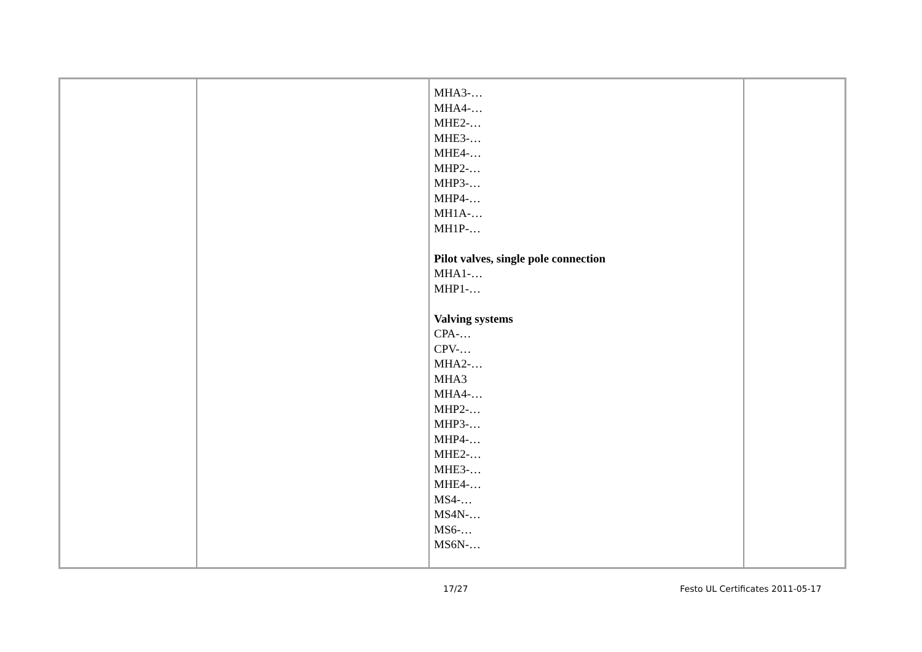| | | MHA3-… MHA4-… MHE2-… MHE3-… MHE4-… MHP2-… MHP3-… MHP4-… MH1A-… MH1P-… Pilot valves, single pole connection MHA1-… MHP1-… Valving systems CPA-… CPV-… MHA2-… MHA3 MHA4-… MHP2-… MHP3-… MHP4-… MHE2-… MHE3-… MHE4-… MS4-… MS4N-… MS6-… MS6N-… | |
17/27 Festo UL Certificates 2011-05-17